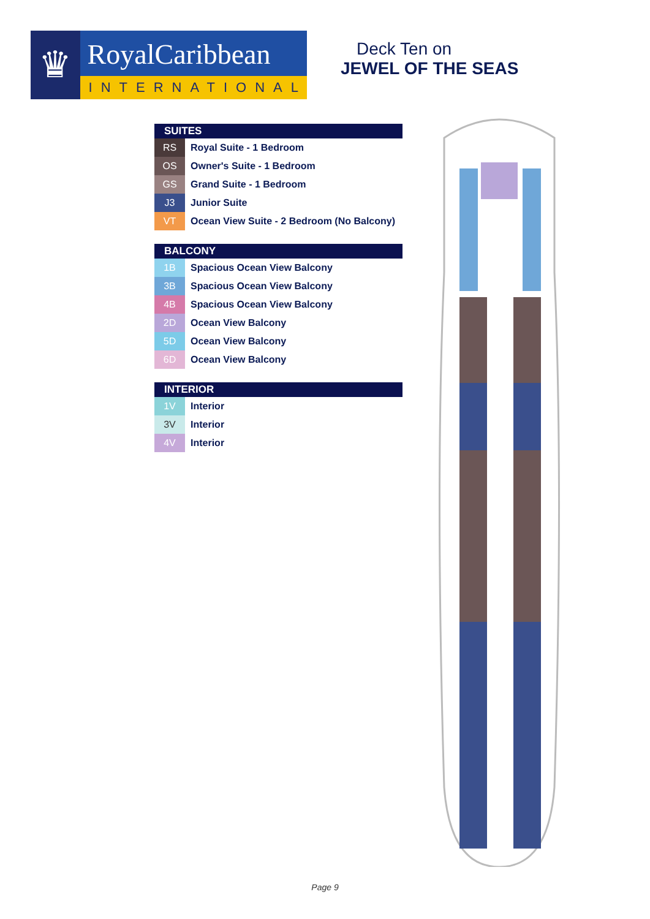♛
RoyalCaribbean
INTERNATIONAL
Deck Ten on
JEWEL OF THE SEAS
SUITES
| RS | Royal Suite - 1 Bedroom |
| OS | Owner's Suite - 1 Bedroom |
| GS | Grand Suite - 1 Bedroom |
| J3 | Junior Suite |
| VT | Ocean View Suite - 2 Bedroom (No Balcony) |
BALCONY
| 1B | Spacious Ocean View Balcony |
| 3B | Spacious Ocean View Balcony |
| 4B | Spacious Ocean View Balcony |
| 2D | Ocean View Balcony |
| 5D | Ocean View Balcony |
| 6D | Ocean View Balcony |
INTERIOR
| 1V | Interior |
| 3V | Interior |
| 4V | Interior |
Page 9